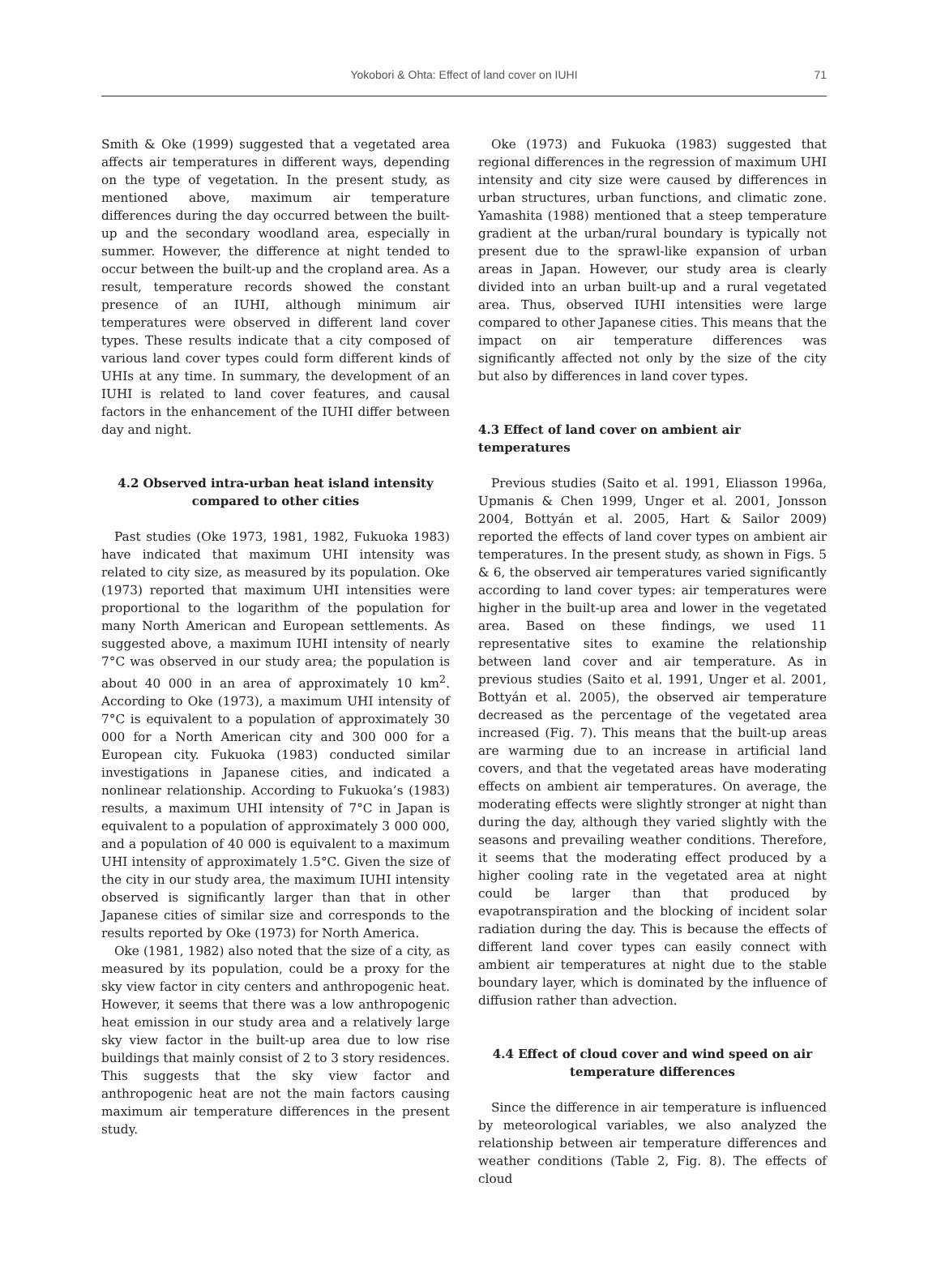Yokobori & Ohta: Effect of land cover on IUHI
71
Smith & Oke (1999) suggested that a vegetated area affects air temperatures in different ways, depending on the type of vegetation. In the present study, as mentioned above, maximum air temperature differences during the day occurred between the built-up and the secondary woodland area, especially in summer. However, the difference at night tended to occur between the built-up and the cropland area. As a result, temperature records showed the constant presence of an IUHI, although minimum air temperatures were observed in different land cover types. These results indicate that a city composed of various land cover types could form different kinds of UHIs at any time. In summary, the development of an IUHI is related to land cover features, and causal factors in the enhancement of the IUHI differ between day and night.
4.2 Observed intra-urban heat island intensity compared to other cities
Past studies (Oke 1973, 1981, 1982, Fukuoka 1983) have indicated that maximum UHI intensity was related to city size, as measured by its population. Oke (1973) reported that maximum UHI intensities were proportional to the logarithm of the population for many North American and European settlements. As suggested above, a maximum IUHI intensity of nearly 7°C was observed in our study area; the population is about 40 000 in an area of approximately 10 km<sup>2</sup>. According to Oke (1973), a maximum UHI intensity of 7°C is equivalent to a population of approximately 30 000 for a North American city and 300 000 for a European city. Fukuoka (1983) conducted similar investigations in Japanese cities, and indicated a nonlinear relationship. According to Fukuoka’s (1983) results, a maximum UHI intensity of 7°C in Japan is equivalent to a population of approximately 3 000 000, and a population of 40 000 is equivalent to a maximum UHI intensity of approximately 1.5°C. Given the size of the city in our study area, the maximum IUHI intensity observed is significantly larger than that in other Japanese cities of similar size and corresponds to the results reported by Oke (1973) for North America.
Oke (1981, 1982) also noted that the size of a city, as measured by its population, could be a proxy for the sky view factor in city centers and anthropogenic heat. However, it seems that there was a low anthropogenic heat emission in our study area and a relatively large sky view factor in the built-up area due to low rise buildings that mainly consist of 2 to 3 story residences. This suggests that the sky view factor and anthropogenic heat are not the main factors causing maximum air temperature differences in the present study.
Oke (1973) and Fukuoka (1983) suggested that regional differences in the regression of maximum UHI intensity and city size were caused by differences in urban structures, urban functions, and climatic zone. Yamashita (1988) mentioned that a steep temperature gradient at the urban/rural boundary is typically not present due to the sprawl-like expansion of urban areas in Japan. However, our study area is clearly divided into an urban built-up and a rural vegetated area. Thus, observed IUHI intensities were large compared to other Japanese cities. This means that the impact on air temperature differences was significantly affected not only by the size of the city but also by differences in land cover types.
4.3 Effect of land cover on ambient air temperatures
Previous studies (Saito et al. 1991, Eliasson 1996a, Upmanis & Chen 1999, Unger et al. 2001, Jonsson 2004, Bottyán et al. 2005, Hart & Sailor 2009) reported the effects of land cover types on ambient air temperatures. In the present study, as shown in Figs. 5 & 6, the observed air temperatures varied significantly according to land cover types: air temperatures were higher in the built-up area and lower in the vegetated area. Based on these findings, we used 11 representative sites to examine the relationship between land cover and air temperature. As in previous studies (Saito et al. 1991, Unger et al. 2001, Bottyán et al. 2005), the observed air temperature decreased as the percentage of the vegetated area increased (Fig. 7). This means that the built-up areas are warming due to an increase in artificial land covers, and that the vegetated areas have moderating effects on ambient air temperatures. On average, the moderating effects were slightly stronger at night than during the day, although they varied slightly with the seasons and prevailing weather conditions. Therefore, it seems that the moderating effect produced by a higher cooling rate in the vegetated area at night could be larger than that produced by evapotranspiration and the blocking of incident solar radiation during the day. This is because the effects of different land cover types can easily connect with ambient air temperatures at night due to the stable boundary layer, which is dominated by the influence of diffusion rather than advection.
4.4 Effect of cloud cover and wind speed on air temperature differences
Since the difference in air temperature is influenced by meteorological variables, we also analyzed the relationship between air temperature differences and weather conditions (Table 2, Fig. 8). The effects of cloud